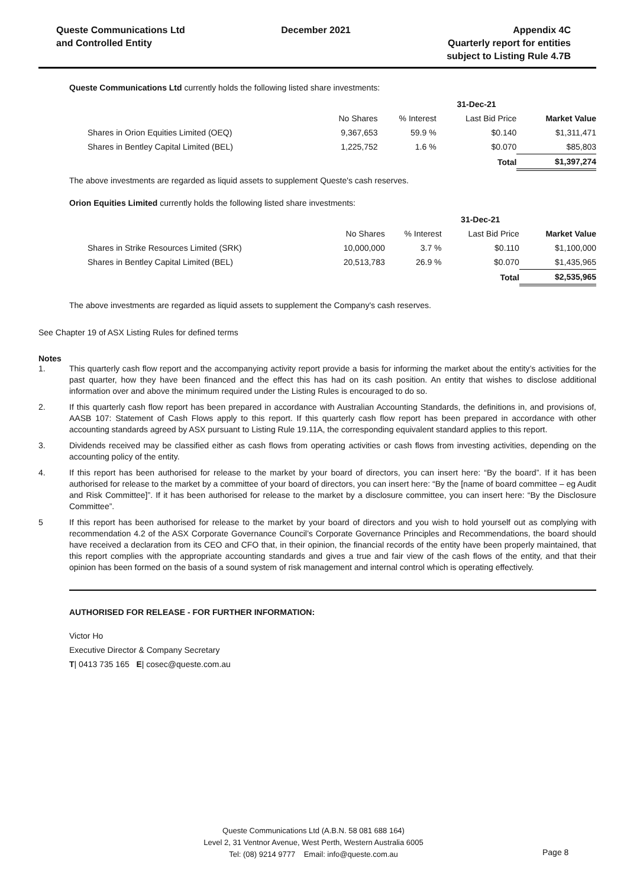Queste Communications Ltd
and Controlled Entity
December 2021 Appendix 4C
Quarterly report for entities
subject to Listing Rule 4.7B
Queste Communications Ltd currently holds the following listed share investments:
| | | | 31-Dec-21 | |
| | No Shares | % Interest | Last Bid Price | Market Value |
| Shares in Orion Equities Limited (OEQ) | 9,367,653 | 59.9 % | $0.140 | $1,311,471 |
| Shares in Bentley Capital Limited (BEL) | 1,225,752 | 1.6 % | $0.070 | $85,803 |
| | | | Total | $1,397,274 |
The above investments are regarded as liquid assets to supplement Queste's cash reserves.
Orion Equities Limited currently holds the following listed share investments:
| | | | 31-Dec-21 | |
| | No Shares | % Interest | Last Bid Price | Market Value |
| Shares in Strike Resources Limited (SRK) | 10,000,000 | 3.7 % | $0.110 | $1,100,000 |
| Shares in Bentley Capital Limited (BEL) | 20,513,783 | 26.9 % | $0.070 | $1,435,965 |
| | | | Total | $2,535,965 |
The above investments are regarded as liquid assets to supplement the Company's cash reserves.
See Chapter 19 of ASX Listing Rules for defined terms
Notes
1. This quarterly cash flow report and the accompanying activity report provide a basis for informing the market about the entity’s activities for the past quarter, how they have been financed and the effect this has had on its cash position. An entity that wishes to disclose additional information over and above the minimum required under the Listing Rules is encouraged to do so.
2. If this quarterly cash flow report has been prepared in accordance with Australian Accounting Standards, the definitions in, and provisions of, AASB 107: Statement of Cash Flows apply to this report. If this quarterly cash flow report has been prepared in accordance with other accounting standards agreed by ASX pursuant to Listing Rule 19.11A, the corresponding equivalent standard applies to this report.
3. Dividends received may be classified either as cash flows from operating activities or cash flows from investing activities, depending on the accounting policy of the entity.
4. If this report has been authorised for release to the market by your board of directors, you can insert here: “By the board”. If it has been authorised for release to the market by a committee of your board of directors, you can insert here: “By the [name of board committee – eg Audit and Risk Committee]”. If it has been authorised for release to the market by a disclosure committee, you can insert here: “By the Disclosure Committee”.
5 If this report has been authorised for release to the market by your board of directors and you wish to hold yourself out as complying with recommendation 4.2 of the ASX Corporate Governance Council’s Corporate Governance Principles and Recommendations, the board should have received a declaration from its CEO and CFO that, in their opinion, the financial records of the entity have been properly maintained, that this report complies with the appropriate accounting standards and gives a true and fair view of the cash flows of the entity, and that their opinion has been formed on the basis of a sound system of risk management and internal control which is operating effectively.
AUTHORISED FOR RELEASE - FOR FURTHER INFORMATION:
Victor Ho
Executive Director & Company Secretary
T| 0413 735 165 E| cosec@queste.com.au
Queste Communications Ltd (A.B.N. 58 081 688 164)
Level 2, 31 Ventnor Avenue, West Perth, Western Australia 6005
Tel: (08) 9214 9777 Email: info@queste.com.au
Page 8